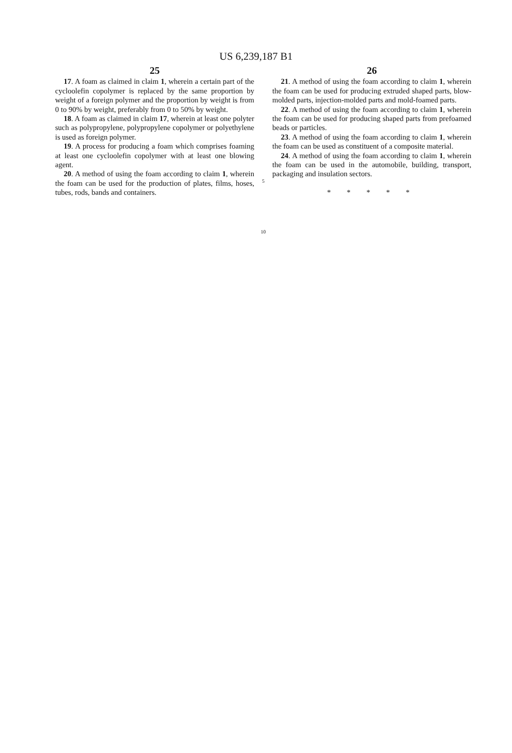US 6,239,187 B1
25
17. A foam as claimed in claim 1, wherein a certain part of the cycloolefin copolymer is replaced by the same proportion by weight of a foreign polymer and the proportion by weight is from 0 to 90% by weight, preferably from 0 to 50% by weight.
18. A foam as claimed in claim 17, wherein at least one polyter such as polypropylene, polypropylene copolymer or polyethylene is used as foreign polymer.
19. A process for producing a foam which comprises foaming at least one cycloolefin copolymer with at least one blowing agent.
20. A method of using the foam according to claim 1, wherein the foam can be used for the production of plates, films, hoses, tubes, rods, bands and containers.
5
10
26
21. A method of using the foam according to claim 1, wherein the foam can be used for producing extruded shaped parts, blow-molded parts, injection-molded parts and mold-foamed parts.
22. A method of using the foam according to claim 1, wherein the foam can be used for producing shaped parts from prefoamed beads or particles.
23. A method of using the foam according to claim 1, wherein the foam can be used as constituent of a composite material.
24. A method of using the foam according to claim 1, wherein the foam can be used in the automobile, building, transport, packaging and insulation sectors.
* * * * *